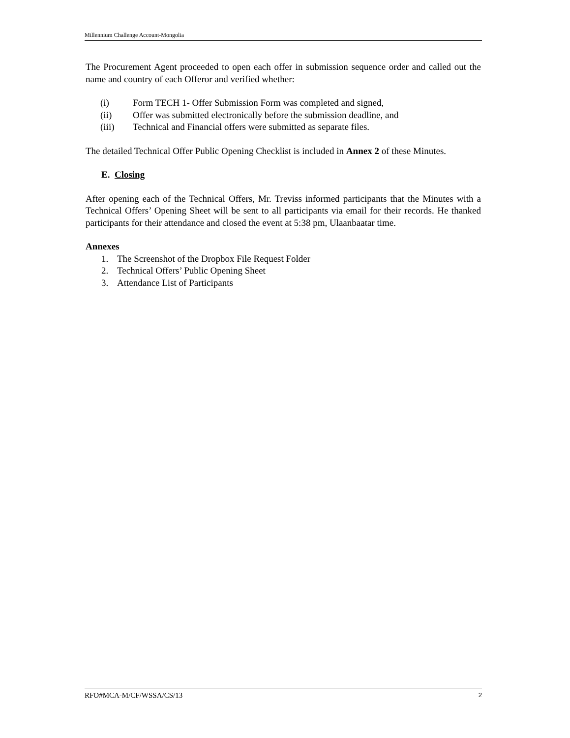Millennium Challenge Account-Mongolia
The Procurement Agent proceeded to open each offer in submission sequence order and called out the name and country of each Offeror and verified whether:
(i) Form TECH 1- Offer Submission Form was completed and signed,
(ii) Offer was submitted electronically before the submission deadline, and
(iii) Technical and Financial offers were submitted as separate files.
The detailed Technical Offer Public Opening Checklist is included in Annex 2 of these Minutes.
E. Closing
After opening each of the Technical Offers, Mr. Treviss informed participants that the Minutes with a Technical Offers’ Opening Sheet will be sent to all participants via email for their records. He thanked participants for their attendance and closed the event at 5:38 pm, Ulaanbaatar time.
Annexes
1. The Screenshot of the Dropbox File Request Folder
2. Technical Offers’ Public Opening Sheet
3. Attendance List of Participants
RFO#MCA-M/CF/WSSA/CS/13 2